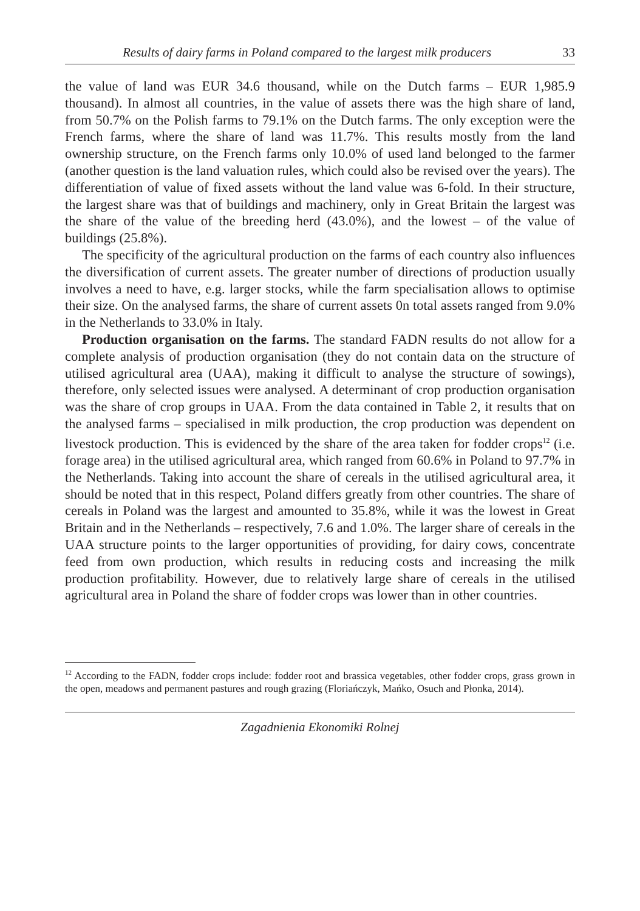Results of dairy farms in Poland compared to the largest milk producers 33
the value of land was EUR 34.6 thousand, while on the Dutch farms – EUR 1,985.9 thousand). In almost all countries, in the value of assets there was the high share of land, from 50.7% on the Polish farms to 79.1% on the Dutch farms. The only exception were the French farms, where the share of land was 11.7%. This results mostly from the land ownership structure, on the French farms only 10.0% of used land belonged to the farmer (another question is the land valuation rules, which could also be revised over the years). The differentiation of value of fixed assets without the land value was 6-fold. In their structure, the largest share was that of buildings and machinery, only in Great Britain the largest was the share of the value of the breeding herd (43.0%), and the lowest – of the value of buildings (25.8%).
The specificity of the agricultural production on the farms of each country also influences the diversification of current assets. The greater number of directions of production usually involves a need to have, e.g. larger stocks, while the farm specialisation allows to optimise their size. On the analysed farms, the share of current assets 0n total assets ranged from 9.0% in the Netherlands to 33.0% in Italy.
Production organisation on the farms. The standard FADN results do not allow for a complete analysis of production organisation (they do not contain data on the structure of utilised agricultural area (UAA), making it difficult to analyse the structure of sowings), therefore, only selected issues were analysed. A determinant of crop production organisation was the share of crop groups in UAA. From the data contained in Table 2, it results that on the analysed farms – specialised in milk production, the crop production was dependent on livestock production. This is evidenced by the share of the area taken for fodder crops<sup>12</sup> (i.e. forage area) in the utilised agricultural area, which ranged from 60.6% in Poland to 97.7% in the Netherlands. Taking into account the share of cereals in the utilised agricultural area, it should be noted that in this respect, Poland differs greatly from other countries. The share of cereals in Poland was the largest and amounted to 35.8%, while it was the lowest in Great Britain and in the Netherlands – respectively, 7.6 and 1.0%. The larger share of cereals in the UAA structure points to the larger opportunities of providing, for dairy cows, concentrate feed from own production, which results in reducing costs and increasing the milk production profitability. However, due to relatively large share of cereals in the utilised agricultural area in Poland the share of fodder crops was lower than in other countries.
<sup>12</sup> According to the FADN, fodder crops include: fodder root and brassica vegetables, other fodder crops, grass grown in the open, meadows and permanent pastures and rough grazing (Floriańczyk, Mańko, Osuch and Płonka, 2014).
Zagadnienia Ekonomiki Rolnej